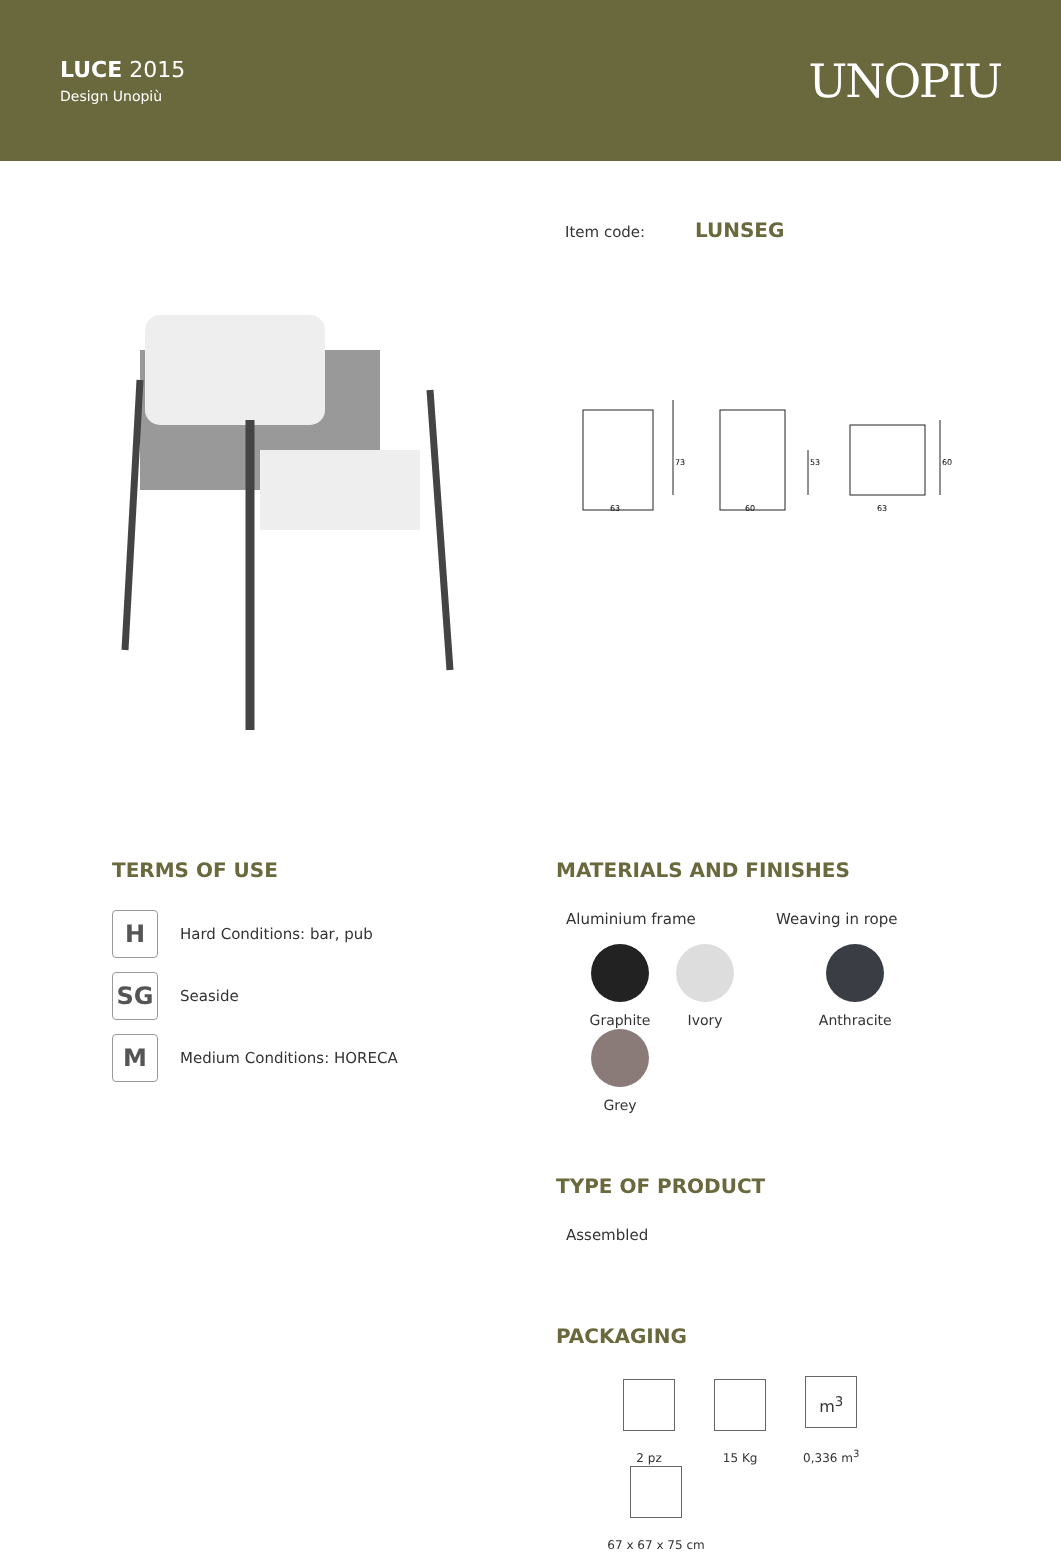LUCE 2015
Design Unopiù
UNOPIU
Item code: LUNSEG
63
73
60
53
63
60
TERMS OF USE
H
Hard Conditions: bar, pub
SG
Seaside
M
Medium Conditions: HORECA
MATERIALS AND FINISHES
Aluminium frame Weaving in rope
Graphite Ivory
Anthracite
Grey
TYPE OF PRODUCT
Assembled
PACKAGING
2 pz 15 Kg
m<sup>3</sup>
0,336 m<sup>3</sup>
67 x 67 x 75 cm